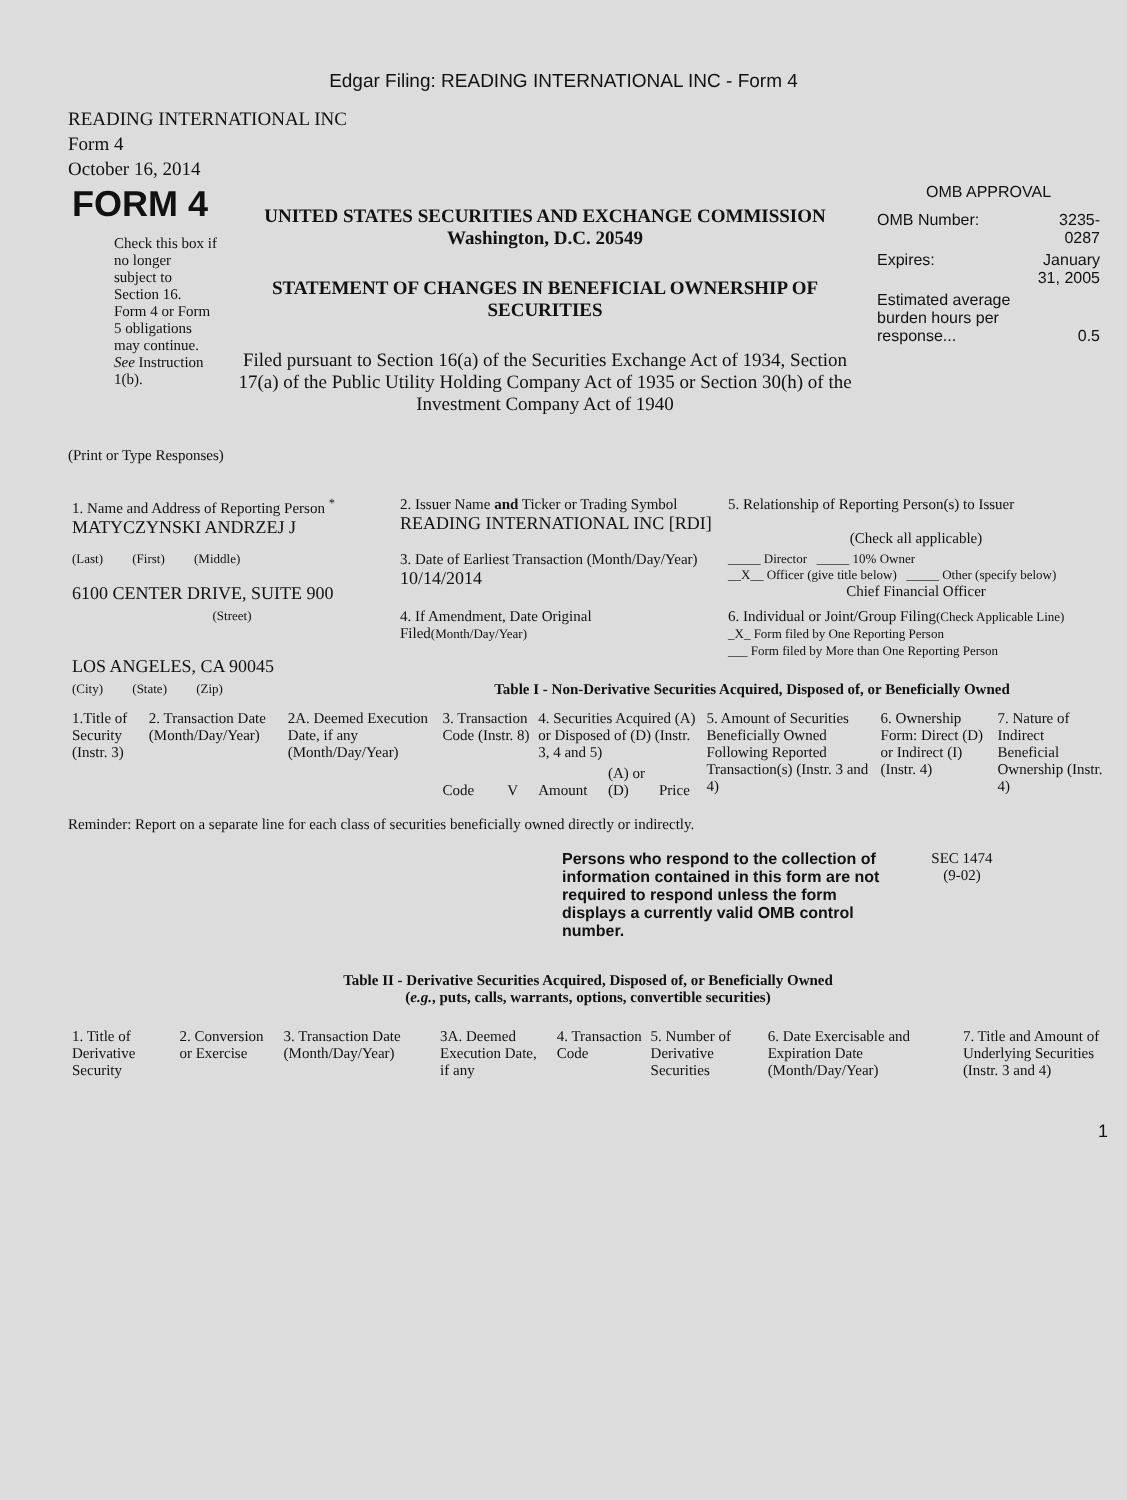Edgar Filing: READING INTERNATIONAL INC - Form 4
READING INTERNATIONAL INC
Form 4
October 16, 2014
| FORM 4 Check this box if no longer subject to Section 16. Form 4 or Form 5 obligations may continue. See Instruction 1(b). | UNITED STATES SECURITIES AND EXCHANGE COMMISSION Washington, D.C. 20549 STATEMENT OF CHANGES IN BENEFICIAL OWNERSHIP OF SECURITIES Filed pursuant to Section 16(a) of the Securities Exchange Act of 1934, Section 17(a) of the Public Utility Holding Company Act of 1935 or Section 30(h) of the Investment Company Act of 1940 | OMB APPROVAL / OMB Number: / 3235-0287 / / Expires: / January 31, 2005 / / Estimated average burden hours per response... / 0.5 / |
(Print or Type Responses)
| 1. Name and Address of Reporting Person <sup>*</sup> MATYCZYNSKI ANDRZEJ J | 2. Issuer Name and Ticker or Trading Symbol READING INTERNATIONAL INC [RDI] | 5. Relationship of Reporting Person(s) to Issuer (Check all applicable) |
| (Last) (First) (Middle) 6100 CENTER DRIVE, SUITE 900 | 3. Date of Earliest Transaction (Month/Day/Year) 10/14/2014 | _____ Director _____ 10% Owner __X__ Officer (give title below) _____ Other (specify below) Chief Financial Officer |
| (Street) LOS ANGELES, CA 90045 | 4. If Amendment, Date Original Filed (Month/Day/Year) | 6. Individual or Joint/Group Filing (Check Applicable Line) _X_ Form filed by One Reporting Person ___ Form filed by More than One Reporting Person |
| (City) (State) (Zip) | Table I - Non-Derivative Securities Acquired, Disposed of, or Beneficially Owned | |
| 1.Title of Security (Instr. 3) | 2. Transaction Date (Month/Day/Year) | 2A. Deemed Execution Date, if any (Month/Day/Year) | 3. Transaction Code (Instr. 8) | | 4. Securities Acquired (A) or Disposed of (D) (Instr. 3, 4 and 5) | | | 5. Amount of Securities Beneficially Owned Following Reported Transaction(s) (Instr. 3 and 4) | 6. Ownership Form: Direct (D) or Indirect (I) (Instr. 4) | 7. Nature of Indirect Beneficial Ownership (Instr. 4) |
| --- | --- | --- | --- | --- | --- | --- | --- | --- | --- | --- |
| | | | Code | V | Amount | (A) or (D) | Price | | | |
Reminder: Report on a separate line for each class of securities beneficially owned directly or indirectly.
| Persons who respond to the collection of information contained in this form are not required to respond unless the form displays a currently valid OMB control number. | SEC 1474 (9-02) |
Table II - Derivative Securities Acquired, Disposed of, or Beneficially Owned
(e.g., puts, calls, warrants, options, convertible securities)
| 1. Title of Derivative Security | 2. Conversion or Exercise | 3. Transaction Date (Month/Day/Year) | 3A. Deemed Execution Date, if any | 4. Transaction Code | 5. Number of Derivative Securities | 6. Date Exercisable and Expiration Date (Month/Day/Year) | 7. Title and Amount of Underlying Securities (Instr. 3 and 4) |
| --- | --- | --- | --- | --- | --- | --- | --- |
1